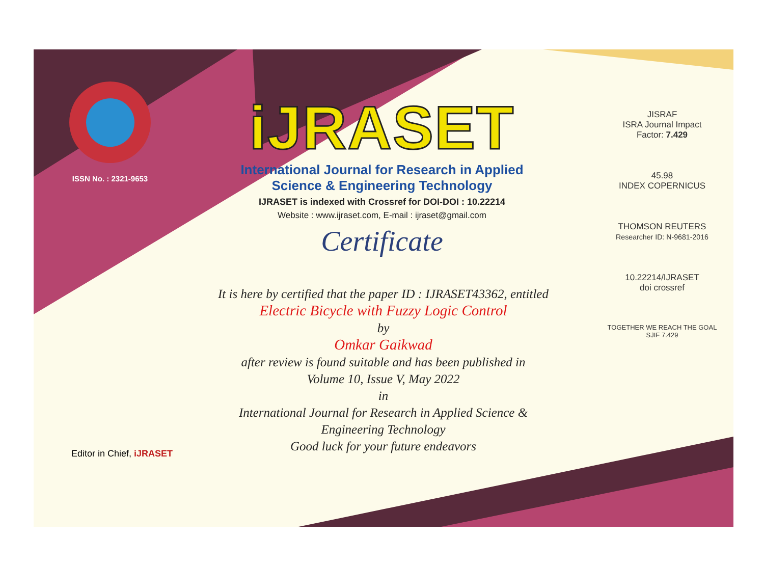ISSN No. : 2321-9653
iJRASET
International Journal for Research in Applied
Science & Engineering Technology
IJRASET is indexed with Crossref for DOI-DOI : 10.22214
Website : www.ijraset.com, E-mail : ijraset@gmail.com
Certificate
It is here by certified that the paper ID : IJRASET43362, entitled
Electric Bicycle with Fuzzy Logic Control
by
Omkar Gaikwad
after review is found suitable and has been published in
Volume 10, Issue V, May 2022
in
International Journal for Research in Applied Science &
Engineering Technology
Good luck for your future endeavors
JISRAF
ISRA Journal Impact
Factor: 7.429
45.98
INDEX COPERNICUS
THOMSON REUTERS
Researcher ID: N-9681-2016
10.22214/IJRASET
doi crossref
TOGETHER WE REACH THE GOAL
SJIF 7.429
Editor in Chief, iJRASET